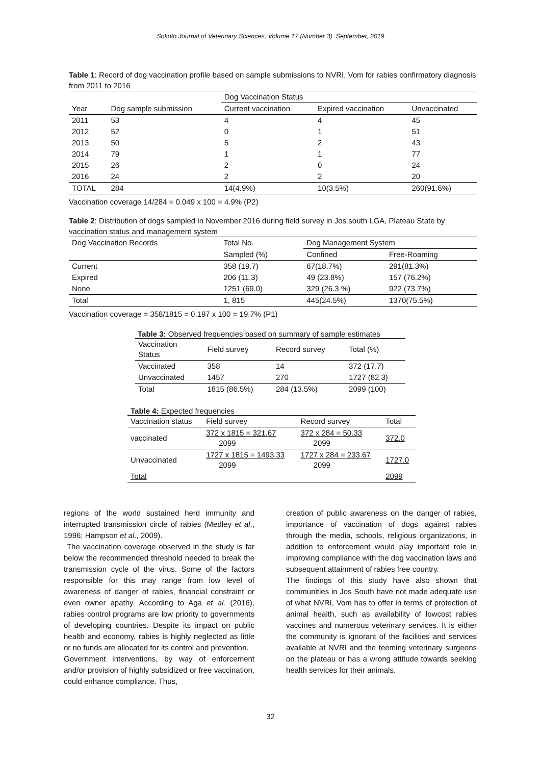Sokoto Journal of Veterinary Sciences, Volume 17 (Number 3). September, 2019
Table 1: Record of dog vaccination profile based on sample submissions to NVRI, Vom for rabies confirmatory diagnosis from 2011 to 2016
| | | Dog Vaccination Status | | |
| --- | --- | --- | --- | --- |
| Year | Dog sample submission | Current vaccination | Expired vaccination | Unvaccinated |
| 2011 | 53 | 4 | 4 | 45 |
| 2012 | 52 | 0 | 1 | 51 |
| 2013 | 50 | 5 | 2 | 43 |
| 2014 | 79 | 1 | 1 | 77 |
| 2015 | 26 | 2 | 0 | 24 |
| 2016 | 24 | 2 | 2 | 20 |
| TOTAL | 284 | 14(4.9%) | 10(3.5%) | 260(91.6%) |
Vaccination coverage 14/284 = 0.049 x 100 = 4.9% (P2)
Table 2: Distribution of dogs sampled in November 2016 during field survey in Jos south LGA, Plateau State by vaccination status and management system
| Dog Vaccination Records | Total No. | Dog Management System | |
| --- | --- | --- | --- |
| | Sampled (%) | Confined | Free-Roaming |
| Current | 358 (19.7) | 67(18.7%) | 291(81.3%) |
| Expired | 206 (11.3) | 49 (23.8%) | 157 (76.2%) |
| None | 1251 (69.0) | 329 (26.3 %) | 922 (73.7%) |
| Total | 1, 815 | 445(24.5%) | 1370(75.5%) |
Vaccination coverage = 358/1815 = 0.197 x 100 = 19.7% (P1)
Table 3: Observed frequencies based on summary of sample estimates
| Vaccination Status | Field survey | Record survey | Total (%) |
| --- | --- | --- | --- |
| Vaccinated | 358 | 14 | 372 (17.7) |
| Unvaccinated | 1457 | 270 | 1727 (82.3) |
| Total | 1815 (86.5%) | 284 (13.5%) | 2099 (100) |
Table 4: Expected frequencies
| Vaccination status | Field survey | Record survey | Total |
| --- | --- | --- | --- |
| vaccinated | 372 x 1815 = 321.67 2099 | 372 x 284 = 50.33 2099 | 372.0 |
| Unvaccinated | 1727 x 1815 = 1493.33 2099 | 1727 x 284 = 233.67 2099 | 1727.0 |
| Total | | | 2099 |
regions of the world sustained herd immunity and interrupted transmission circle of rabies (Medley et al., 1996; Hampson et al., 2009).
The vaccination coverage observed in the study is far below the recommended threshold needed to break the transmission cycle of the virus. Some of the factors responsible for this may range from low level of awareness of danger of rabies, financial constraint or even owner apathy. According to Aga et al. (2016), rabies control programs are low priority to governments of developing countries. Despite its impact on public health and economy, rabies is highly neglected as little or no funds are allocated for its control and prevention.
Government interventions, by way of enforcement and/or provision of highly subsidized or free vaccination, could enhance compliance. Thus,
creation of public awareness on the danger of rabies, importance of vaccination of dogs against rabies through the media, schools, religious organizations, in addition to enforcement would play important role in improving compliance with the dog vaccination laws and subsequent attainment of rabies free country.
The findings of this study have also shown that communities in Jos South have not made adequate use of what NVRI, Vom has to offer in terms of protection of animal health, such as availability of lowcost rabies vaccines and numerous veterinary services. It is either the community is ignorant of the facilities and services available at NVRI and the teeming veterinary surgeons on the plateau or has a wrong attitude towards seeking health services for their animals.
32